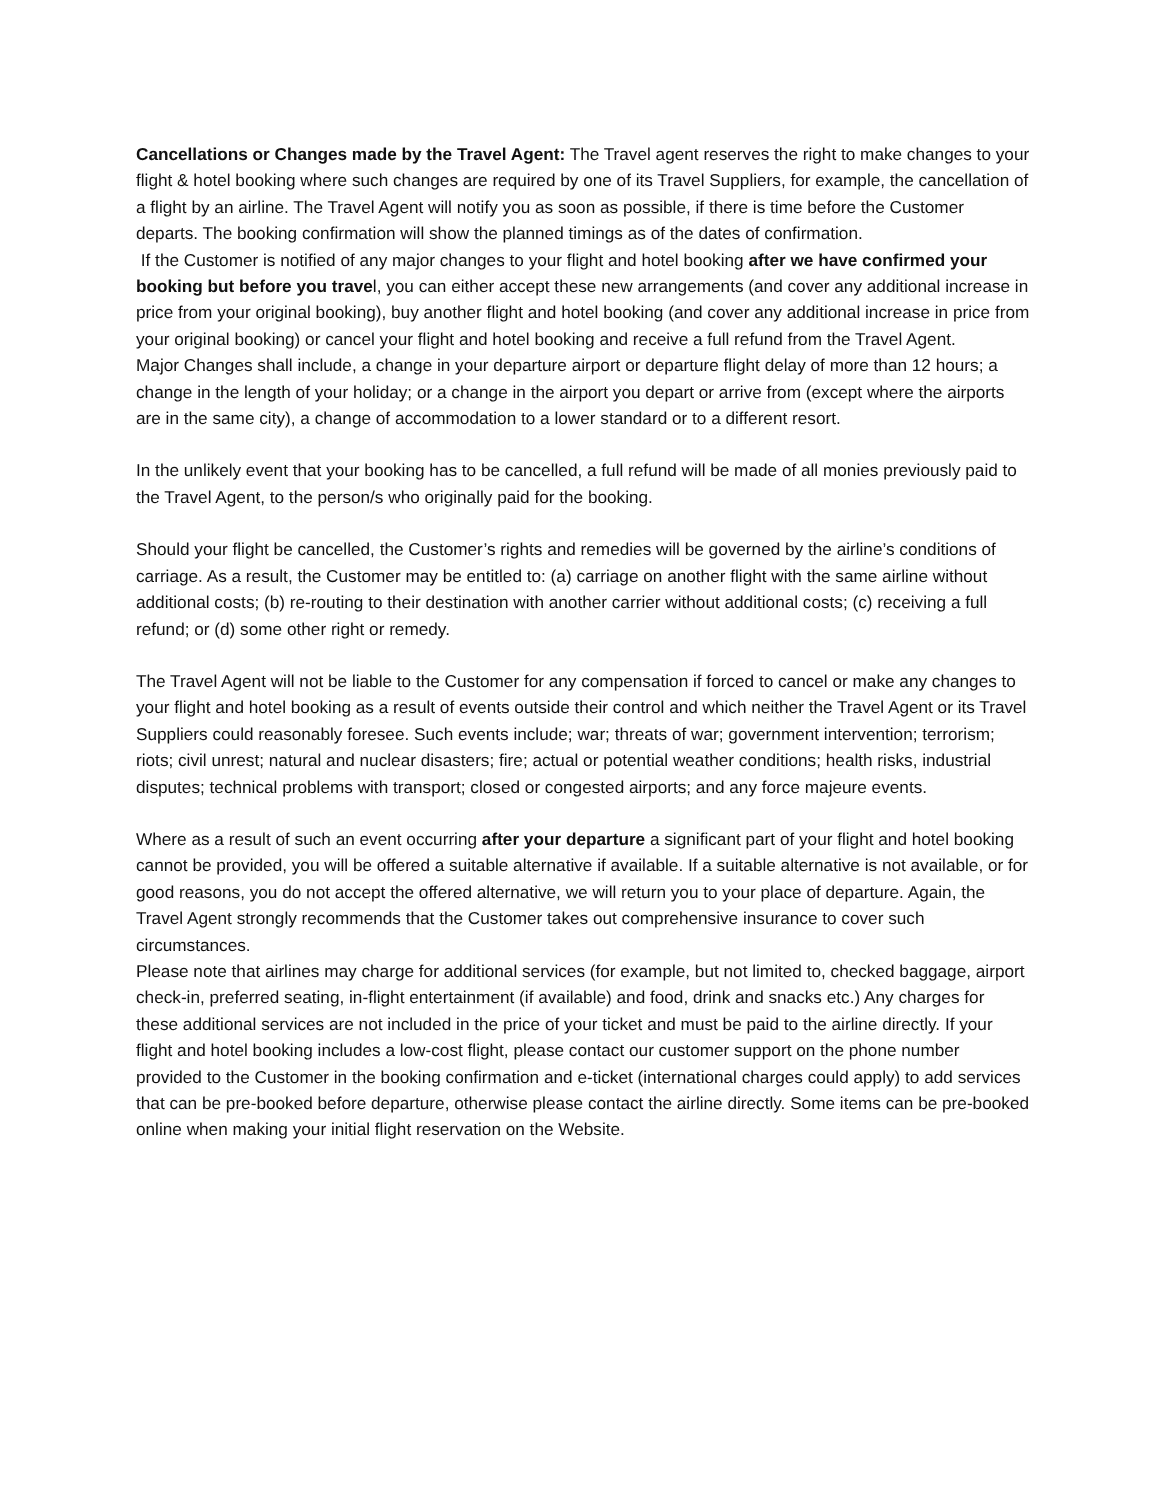Cancellations or Changes made by the Travel Agent: The Travel agent reserves the right to make changes to your flight & hotel booking where such changes are required by one of its Travel Suppliers, for example, the cancellation of a flight by an airline. The Travel Agent will notify you as soon as possible, if there is time before the Customer departs. The booking confirmation will show the planned timings as of the dates of confirmation.
If the Customer is notified of any major changes to your flight and hotel booking after we have confirmed your booking but before you travel, you can either accept these new arrangements (and cover any additional increase in price from your original booking), buy another flight and hotel booking (and cover any additional increase in price from your original booking) or cancel your flight and hotel booking and receive a full refund from the Travel Agent.
Major Changes shall include, a change in your departure airport or departure flight delay of more than 12 hours; a change in the length of your holiday; or a change in the airport you depart or arrive from (except where the airports are in the same city), a change of accommodation to a lower standard or to a different resort.
In the unlikely event that your booking has to be cancelled, a full refund will be made of all monies previously paid to the Travel Agent, to the person/s who originally paid for the booking.
Should your flight be cancelled, the Customer’s rights and remedies will be governed by the airline’s conditions of carriage. As a result, the Customer may be entitled to: (a) carriage on another flight with the same airline without additional costs; (b) re-routing to their destination with another carrier without additional costs; (c) receiving a full refund; or (d) some other right or remedy.
The Travel Agent will not be liable to the Customer for any compensation if forced to cancel or make any changes to your flight and hotel booking as a result of events outside their control and which neither the Travel Agent or its Travel Suppliers could reasonably foresee. Such events include; war; threats of war; government intervention; terrorism; riots; civil unrest; natural and nuclear disasters; fire; actual or potential weather conditions; health risks, industrial disputes; technical problems with transport; closed or congested airports; and any force majeure events.
Where as a result of such an event occurring after your departure a significant part of your flight and hotel booking cannot be provided, you will be offered a suitable alternative if available. If a suitable alternative is not available, or for good reasons, you do not accept the offered alternative, we will return you to your place of departure. Again, the Travel Agent strongly recommends that the Customer takes out comprehensive insurance to cover such circumstances.
Please note that airlines may charge for additional services (for example, but not limited to, checked baggage, airport check-in, preferred seating, in-flight entertainment (if available) and food, drink and snacks etc.) Any charges for these additional services are not included in the price of your ticket and must be paid to the airline directly. If your flight and hotel booking includes a low-cost flight, please contact our customer support on the phone number provided to the Customer in the booking confirmation and e-ticket (international charges could apply) to add services that can be pre-booked before departure, otherwise please contact the airline directly. Some items can be pre-booked online when making your initial flight reservation on the Website.